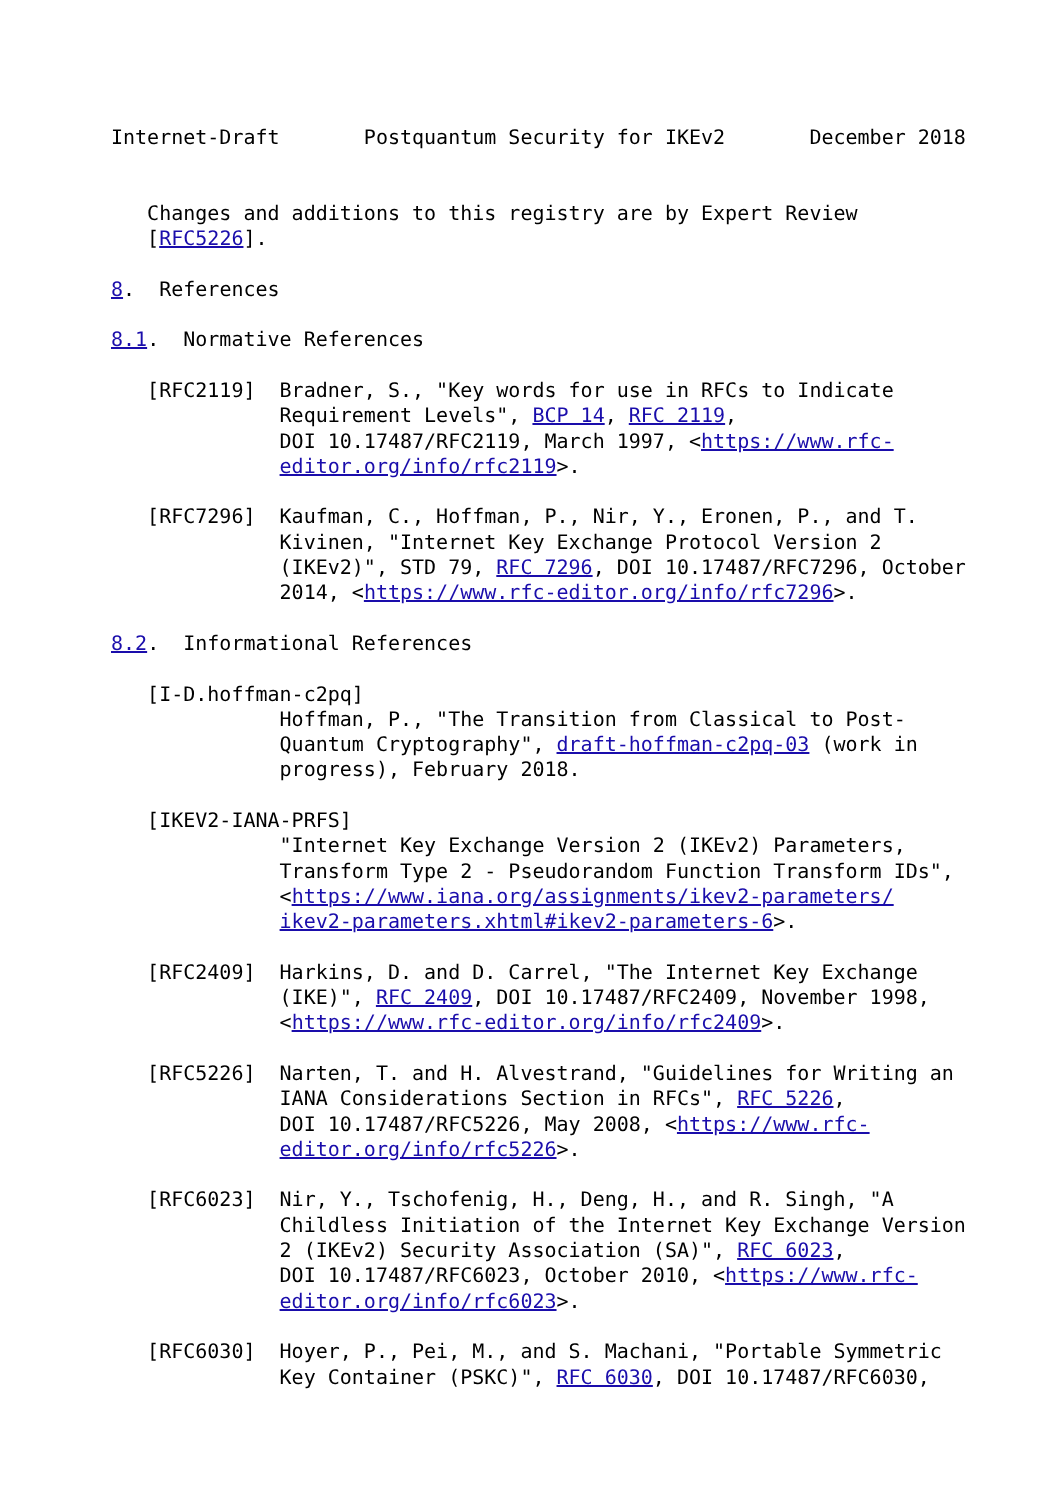Internet-Draft       Postquantum Security for IKEv2       December 2018


   Changes and additions to this registry are by Expert Review
   [RFC5226].

8.  References

8.1.  Normative References

   [RFC2119]  Bradner, S., "Key words for use in RFCs to Indicate
              Requirement Levels", BCP 14, RFC 2119,
              DOI 10.17487/RFC2119, March 1997, <https://www.rfc-
              editor.org/info/rfc2119>.

   [RFC7296]  Kaufman, C., Hoffman, P., Nir, Y., Eronen, P., and T.
              Kivinen, "Internet Key Exchange Protocol Version 2
              (IKEv2)", STD 79, RFC 7296, DOI 10.17487/RFC7296, October
              2014, <https://www.rfc-editor.org/info/rfc7296>.

8.2.  Informational References

   [I-D.hoffman-c2pq]
              Hoffman, P., "The Transition from Classical to Post-
              Quantum Cryptography", draft-hoffman-c2pq-03 (work in
              progress), February 2018.

   [IKEV2-IANA-PRFS]
              "Internet Key Exchange Version 2 (IKEv2) Parameters,
              Transform Type 2 - Pseudorandom Function Transform IDs",
              <https://www.iana.org/assignments/ikev2-parameters/
              ikev2-parameters.xhtml#ikev2-parameters-6>.

   [RFC2409]  Harkins, D. and D. Carrel, "The Internet Key Exchange
              (IKE)", RFC 2409, DOI 10.17487/RFC2409, November 1998,
              <https://www.rfc-editor.org/info/rfc2409>.

   [RFC5226]  Narten, T. and H. Alvestrand, "Guidelines for Writing an
              IANA Considerations Section in RFCs", RFC 5226,
              DOI 10.17487/RFC5226, May 2008, <https://www.rfc-
              editor.org/info/rfc5226>.

   [RFC6023]  Nir, Y., Tschofenig, H., Deng, H., and R. Singh, "A
              Childless Initiation of the Internet Key Exchange Version
              2 (IKEv2) Security Association (SA)", RFC 6023,
              DOI 10.17487/RFC6023, October 2010, <https://www.rfc-
              editor.org/info/rfc6023>.

   [RFC6030]  Hoyer, P., Pei, M., and S. Machani, "Portable Symmetric
              Key Container (PSKC)", RFC 6030, DOI 10.17487/RFC6030,